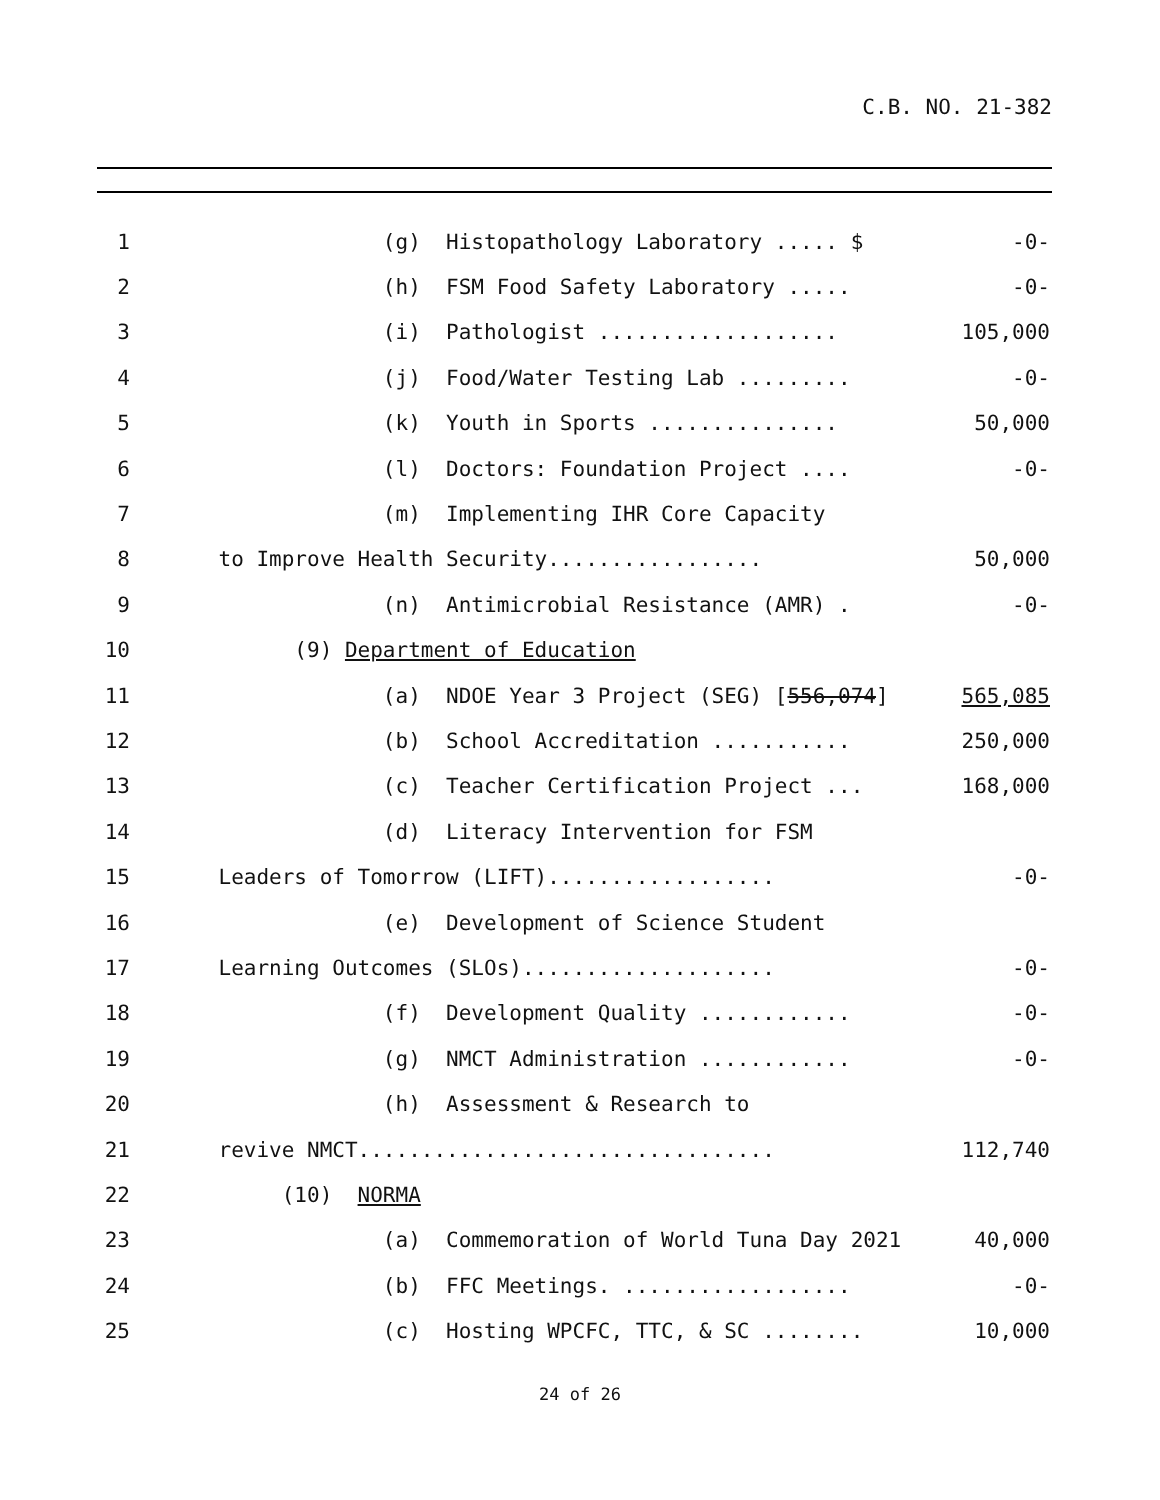C.B. NO. 21-382
1 (g) Histopathology Laboratory ..... $ -0-
2 (h) FSM Food Safety Laboratory ..... -0-
3 (i) Pathologist ................... 105,000
4 (j) Food/Water Testing Lab ......... -0-
5 (k) Youth in Sports ............... 50,000
6 (l) Doctors: Foundation Project .... -0-
7 (m) Implementing IHR Core Capacity
8 to Improve Health Security................. 50,000
9 (n) Antimicrobial Resistance (AMR) . -0-
10 (9) Department of Education
11 (a) NDOE Year 3 Project (SEG) [556,074] 565,085
12 (b) School Accreditation ........... 250,000
13 (c) Teacher Certification Project ... 168,000
14 (d) Literacy Intervention for FSM
15 Leaders of Tomorrow (LIFT).................. -0-
16 (e) Development of Science Student
17 Learning Outcomes (SLOs).................... -0-
18 (f) Development Quality ............ -0-
19 (g) NMCT Administration ............ -0-
20 (h) Assessment & Research to
21 revive NMCT................................. 112,740
22 (10) NORMA
23 (a) Commemoration of World Tuna Day 2021 40,000
24 (b) FFC Meetings. .................. -0-
25 (c) Hosting WPCFC, TTC, & SC ........ 10,000
24 of 26